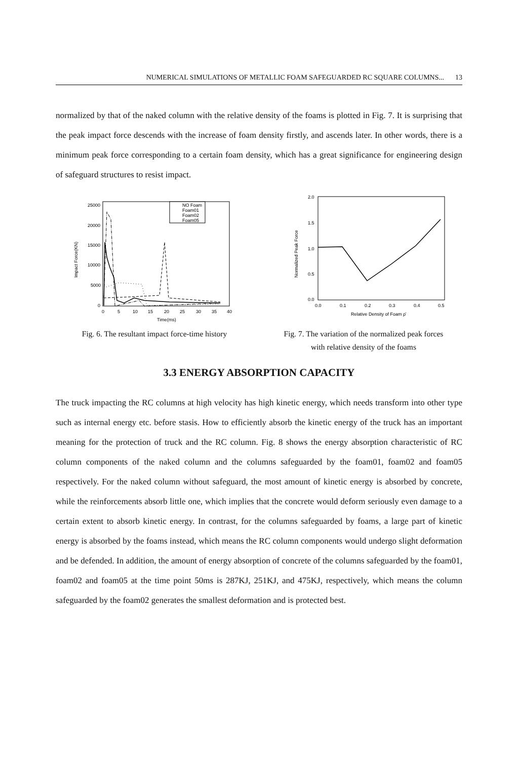NUMERICAL SIMULATIONS OF METALLIC FOAM SAFEGUARDED RC SQUARE COLUMNS... 13
normalized by that of the naked column with the relative density of the foams is plotted in Fig. 7. It is surprising that the peak impact force descends with the increase of foam density firstly, and ascends later. In other words, there is a minimum peak force corresponding to a certain foam density, which has a great significance for engineering design of safeguard structures to resist impact.
25000
20000
15000
10000
5000
0
0
5
10
15
20
25
30
35
40
Time(ms)
Impact Force(KN)
NO Foam
Foam01
Foam02
Foam05
Fig. 6. The resultant impact force-time history
2.0
1.5
1.0
0.5
0.0
0.0
0.1
0.2
0.3
0.4
0.5
Relative Density of Foam ρ̄
Normalized Peak Force
Fig. 7. The variation of the normalized peak forces
with relative density of the foams
3.3 ENERGY ABSORPTION CAPACITY
The truck impacting the RC columns at high velocity has high kinetic energy, which needs transform into other type such as internal energy etc. before stasis. How to efficiently absorb the kinetic energy of the truck has an important meaning for the protection of truck and the RC column. Fig. 8 shows the energy absorption characteristic of RC column components of the naked column and the columns safeguarded by the foam01, foam02 and foam05 respectively. For the naked column without safeguard, the most amount of kinetic energy is absorbed by concrete, while the reinforcements absorb little one, which implies that the concrete would deform seriously even damage to a certain extent to absorb kinetic energy. In contrast, for the columns safeguarded by foams, a large part of kinetic energy is absorbed by the foams instead, which means the RC column components would undergo slight deformation and be defended. In addition, the amount of energy absorption of concrete of the columns safeguarded by the foam01, foam02 and foam05 at the time point 50ms is 287KJ, 251KJ, and 475KJ, respectively, which means the column safeguarded by the foam02 generates the smallest deformation and is protected best.